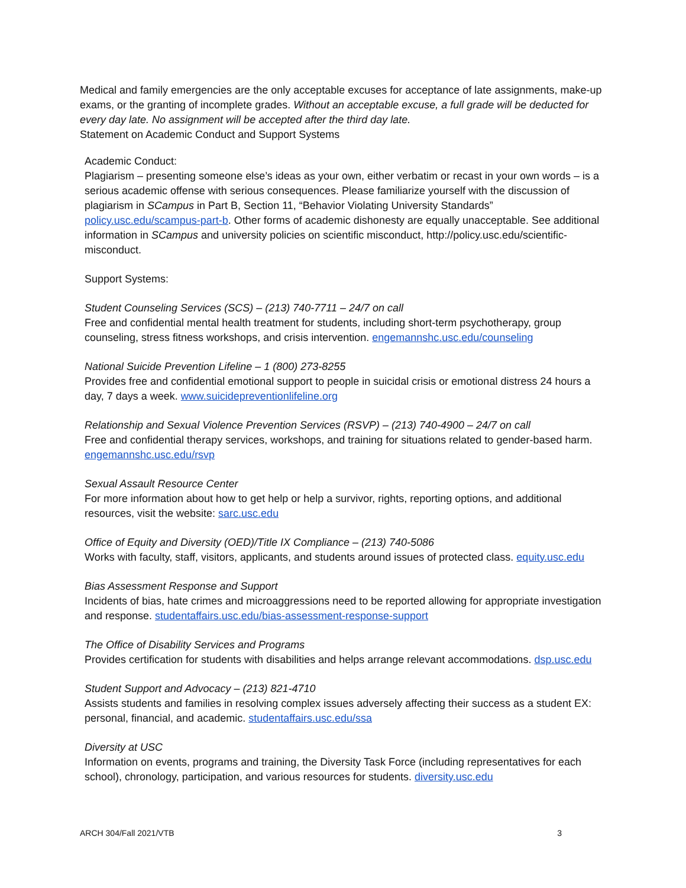Medical and family emergencies are the only acceptable excuses for acceptance of late assignments, make-up exams, or the granting of incomplete grades. Without an acceptable excuse, a full grade will be deducted for every day late. No assignment will be accepted after the third day late.
Statement on Academic Conduct and Support Systems
Academic Conduct:
Plagiarism – presenting someone else’s ideas as your own, either verbatim or recast in your own words – is a serious academic offense with serious consequences. Please familiarize yourself with the discussion of plagiarism in SCampus in Part B, Section 11, “Behavior Violating University Standards” policy.usc.edu/scampus-part-b. Other forms of academic dishonesty are equally unacceptable. See additional information in SCampus and university policies on scientific misconduct, http://policy.usc.edu/scientific-misconduct.
Support Systems:
Student Counseling Services (SCS) – (213) 740-7711 – 24/7 on call
Free and confidential mental health treatment for students, including short-term psychotherapy, group counseling, stress fitness workshops, and crisis intervention. engemannshc.usc.edu/counseling
National Suicide Prevention Lifeline – 1 (800) 273-8255
Provides free and confidential emotional support to people in suicidal crisis or emotional distress 24 hours a day, 7 days a week. www.suicidepreventionlifeline.org
Relationship and Sexual Violence Prevention Services (RSVP) – (213) 740-4900 – 24/7 on call
Free and confidential therapy services, workshops, and training for situations related to gender-based harm. engemannshc.usc.edu/rsvp
Sexual Assault Resource Center
For more information about how to get help or help a survivor, rights, reporting options, and additional resources, visit the website: sarc.usc.edu
Office of Equity and Diversity (OED)/Title IX Compliance – (213) 740-5086
Works with faculty, staff, visitors, applicants, and students around issues of protected class. equity.usc.edu
Bias Assessment Response and Support
Incidents of bias, hate crimes and microaggressions need to be reported allowing for appropriate investigation and response. studentaffairs.usc.edu/bias-assessment-response-support
The Office of Disability Services and Programs
Provides certification for students with disabilities and helps arrange relevant accommodations. dsp.usc.edu
Student Support and Advocacy – (213) 821-4710
Assists students and families in resolving complex issues adversely affecting their success as a student EX: personal, financial, and academic. studentaffairs.usc.edu/ssa
Diversity at USC
Information on events, programs and training, the Diversity Task Force (including representatives for each school), chronology, participation, and various resources for students. diversity.usc.edu
ARCH 304/Fall 2021/VTB 3